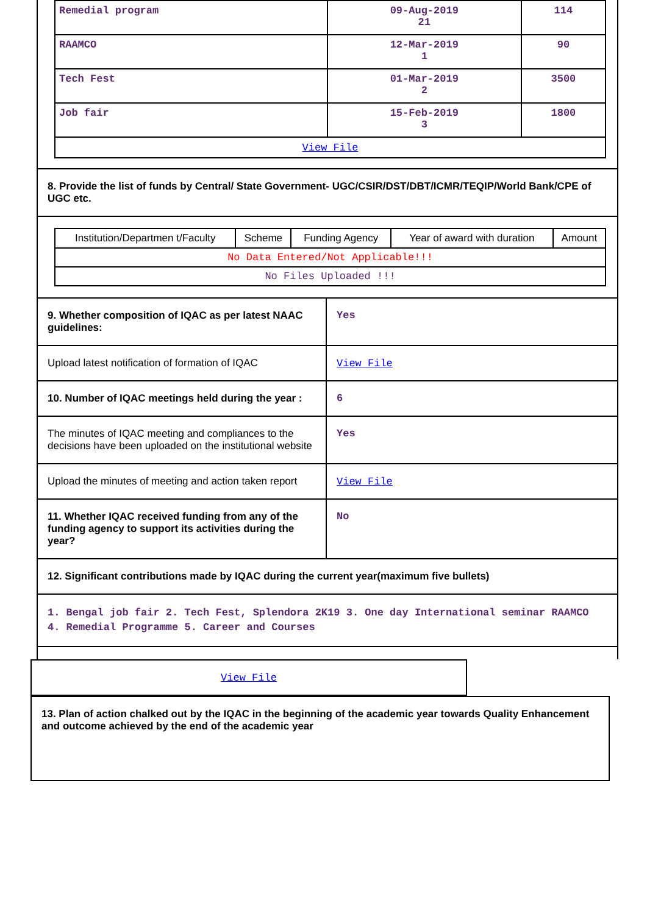| Remedial program | 09-Aug-2019 21 | 114 |
| RAAMCO | 12-Mar-2019 1 | 90 |
| Tech Fest | 01-Mar-2019 2 | 3500 |
| Job fair | 15-Feb-2019 3 | 1800 |
| View File | | |
8. Provide the list of funds by Central/ State Government- UGC/CSIR/DST/DBT/ICMR/TEQIP/World Bank/CPE of UGC etc.
| Institution/Departmen t/Faculty | Scheme | Funding Agency | Year of award with duration | Amount |
| --- | --- | --- | --- | --- |
| No Data Entered/Not Applicable!!! | | | | |
| No Files Uploaded !!! | | | | |
| 9. Whether composition of IQAC as per latest NAAC guidelines: | Yes |
| Upload latest notification of formation of IQAC | View File |
| 10. Number of IQAC meetings held during the year : | 6 |
| The minutes of IQAC meeting and compliances to the decisions have been uploaded on the institutional website | Yes |
| Upload the minutes of meeting and action taken report | View File |
| 11. Whether IQAC received funding from any of the funding agency to support its activities during the year? | No |
12. Significant contributions made by IQAC during the current year(maximum five bullets)
1. Bengal job fair 2. Tech Fest, Splendora 2K19 3. One day International seminar RAAMCO 4. Remedial Programme 5. Career and Courses
View File
13. Plan of action chalked out by the IQAC in the beginning of the academic year towards Quality Enhancement and outcome achieved by the end of the academic year